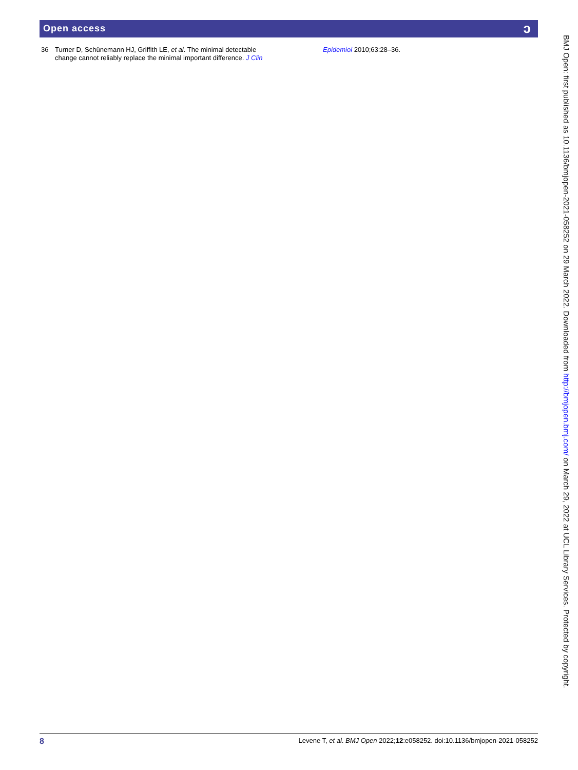Open access ɔ
36 Turner D, Schünemann HJ, Griffith LE, et al. The minimal detectable change cannot reliably replace the minimal important difference. J Clin Epidemiol 2010;63:28–36.
BMJ Open: first published as 10.1136/bmjopen-2021-058252 on 29 March 2022. Downloaded from http://bmjopen.bmj.com/ on March 29, 2022 at UCL Library Services. Protected by copyright.
8 Levene T, et al. BMJ Open 2022;12:e058252. doi:10.1136/bmjopen-2021-058252